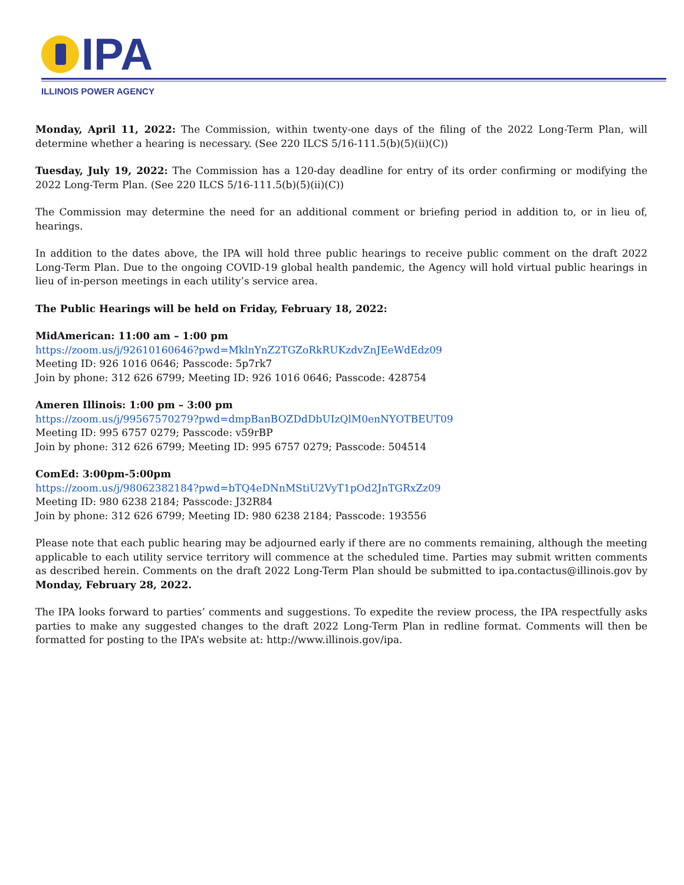IPA
ILLINOIS POWER AGENCY
Monday, April 11, 2022: The Commission, within twenty-one days of the filing of the 2022 Long-Term Plan, will determine whether a hearing is necessary. (See 220 ILCS 5/16-111.5(b)(5)(ii)(C))
Tuesday, July 19, 2022: The Commission has a 120-day deadline for entry of its order confirming or modifying the 2022 Long-Term Plan. (See 220 ILCS 5/16-111.5(b)(5)(ii)(C))
The Commission may determine the need for an additional comment or briefing period in addition to, or in lieu of, hearings.
In addition to the dates above, the IPA will hold three public hearings to receive public comment on the draft 2022 Long-Term Plan. Due to the ongoing COVID-19 global health pandemic, the Agency will hold virtual public hearings in lieu of in-person meetings in each utility’s service area.
The Public Hearings will be held on Friday, February 18, 2022:
MidAmerican: 11:00 am – 1:00 pm
https://zoom.us/j/92610160646?pwd=MklnYnZ2TGZoRkRUKzdvZnJEeWdEdz09
Meeting ID: 926 1016 0646; Passcode: 5p7rk7
Join by phone: 312 626 6799; Meeting ID: 926 1016 0646; Passcode: 428754
Ameren Illinois: 1:00 pm – 3:00 pm
https://zoom.us/j/99567570279?pwd=dmpBanBOZDdDbUIzQlM0enNYOTBEUT09
Meeting ID: 995 6757 0279; Passcode: v59rBP
Join by phone: 312 626 6799; Meeting ID: 995 6757 0279; Passcode: 504514
ComEd: 3:00pm-5:00pm
https://zoom.us/j/98062382184?pwd=bTQ4eDNnMStiU2VyT1pOd2JnTGRxZz09
Meeting ID: 980 6238 2184; Passcode: J32R84
Join by phone: 312 626 6799; Meeting ID: 980 6238 2184; Passcode: 193556
Please note that each public hearing may be adjourned early if there are no comments remaining, although the meeting applicable to each utility service territory will commence at the scheduled time. Parties may submit written comments as described herein. Comments on the draft 2022 Long-Term Plan should be submitted to ipa.contactus@illinois.gov by Monday, February 28, 2022.
The IPA looks forward to parties’ comments and suggestions. To expedite the review process, the IPA respectfully asks parties to make any suggested changes to the draft 2022 Long-Term Plan in redline format. Comments will then be formatted for posting to the IPA’s website at: http://www.illinois.gov/ipa.